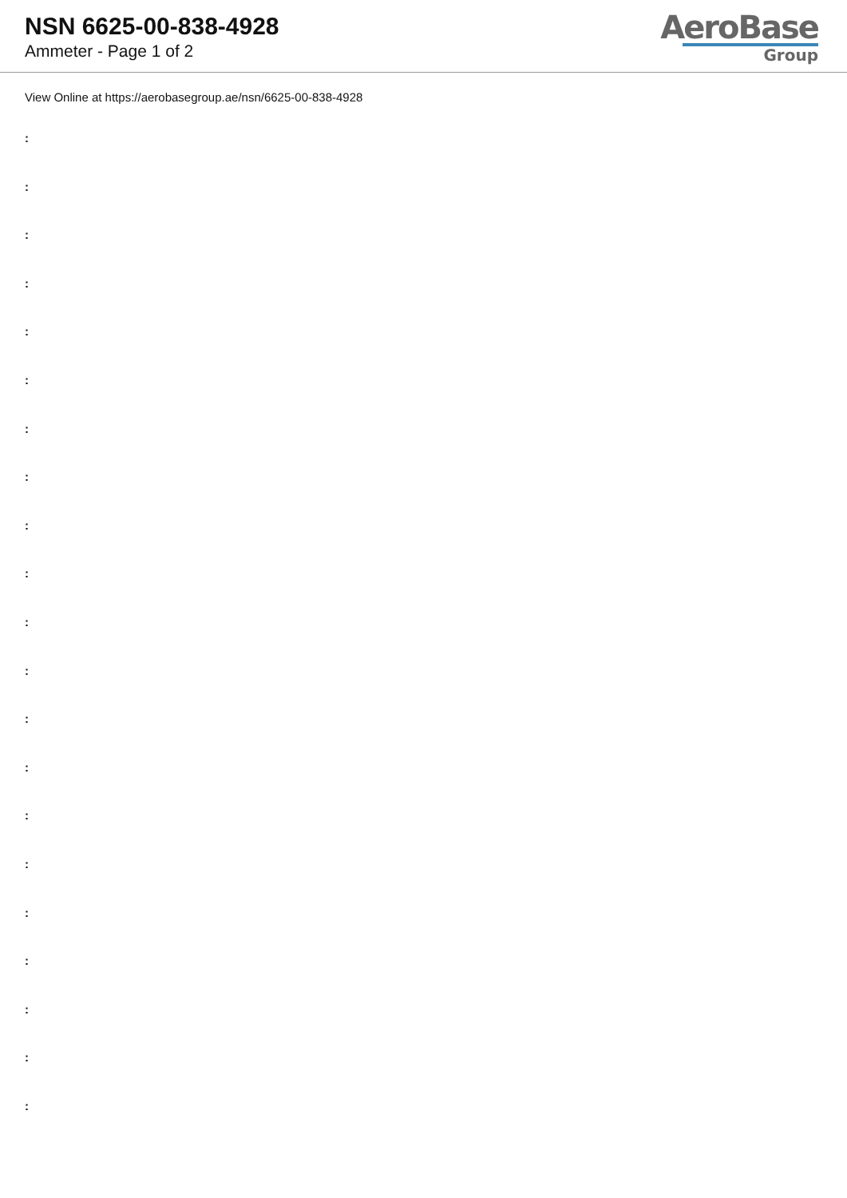NSN 6625-00-838-4928
Ammeter - Page 1 of 2
AeroBase
Group
View Online at https://aerobasegroup.ae/nsn/6625-00-838-4928
:
:
:
:
:
:
:
:
:
:
:
:
:
:
:
:
:
:
:
:
: